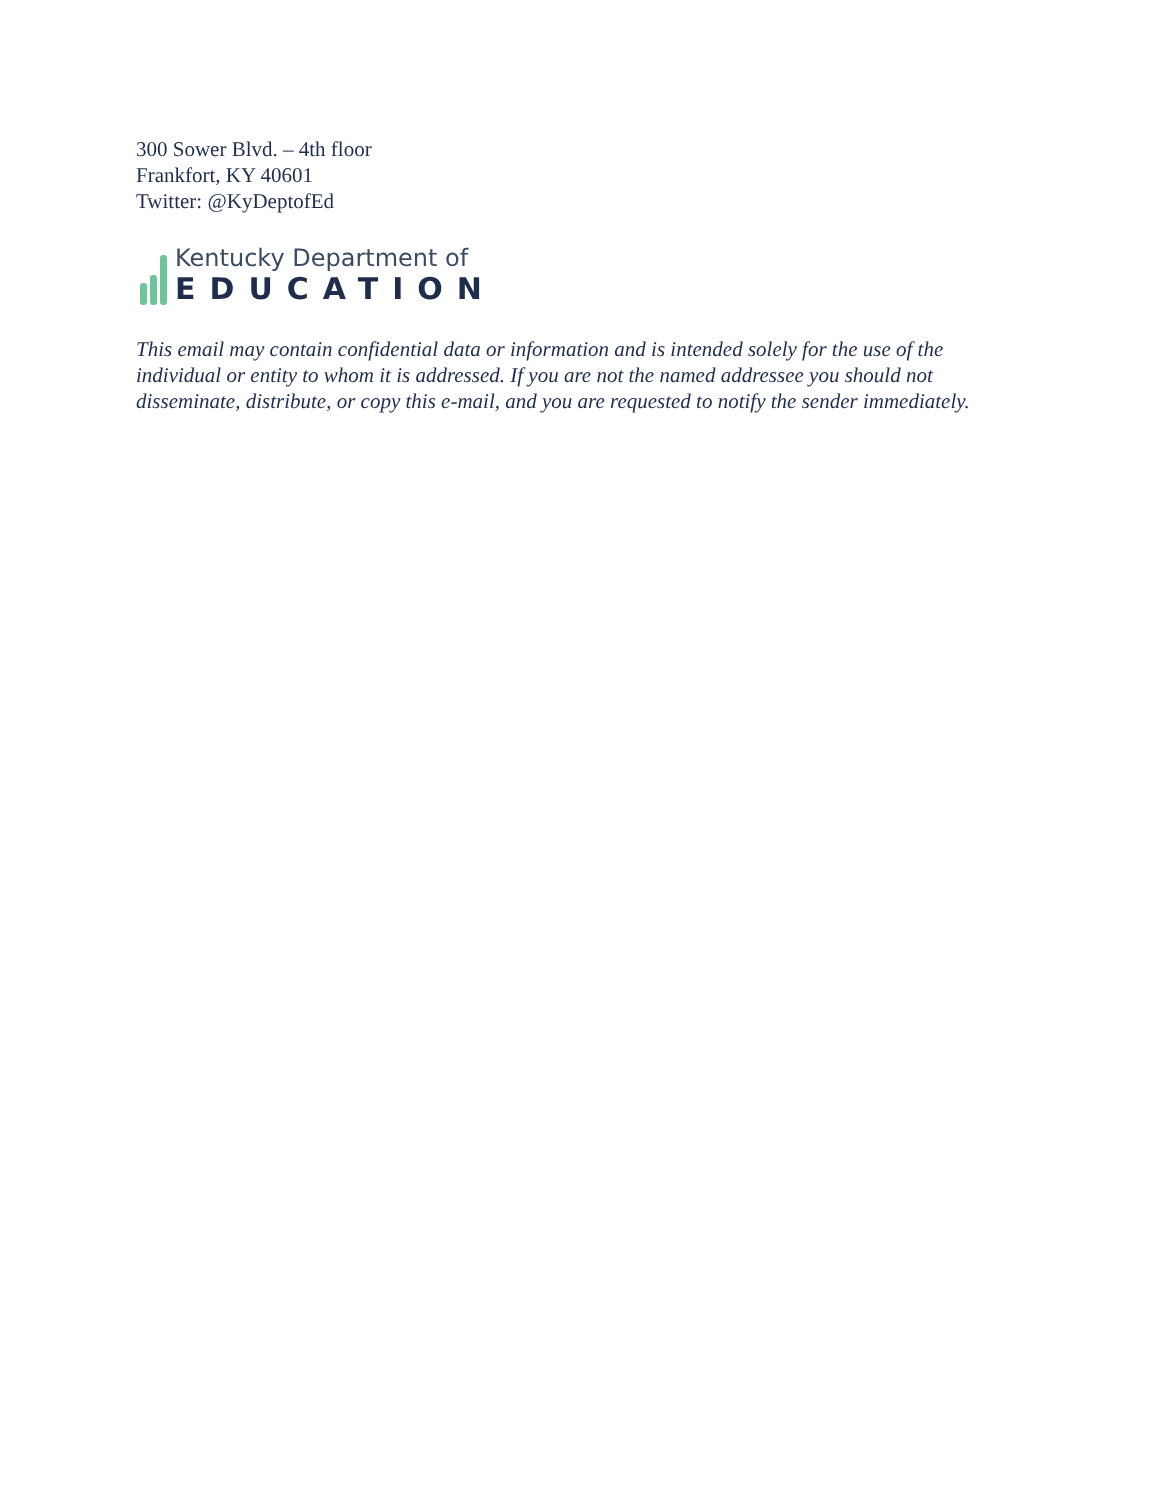300 Sower Blvd. – 4th floor
Frankfort, KY 40601
Twitter: @KyDeptofEd
Kentucky Department of
EDUCATION
This email may contain confidential data or information and is intended solely for the use of the individual or entity to whom it is addressed. If you are not the named addressee you should not disseminate, distribute, or copy this e-mail, and you are requested to notify the sender immediately.